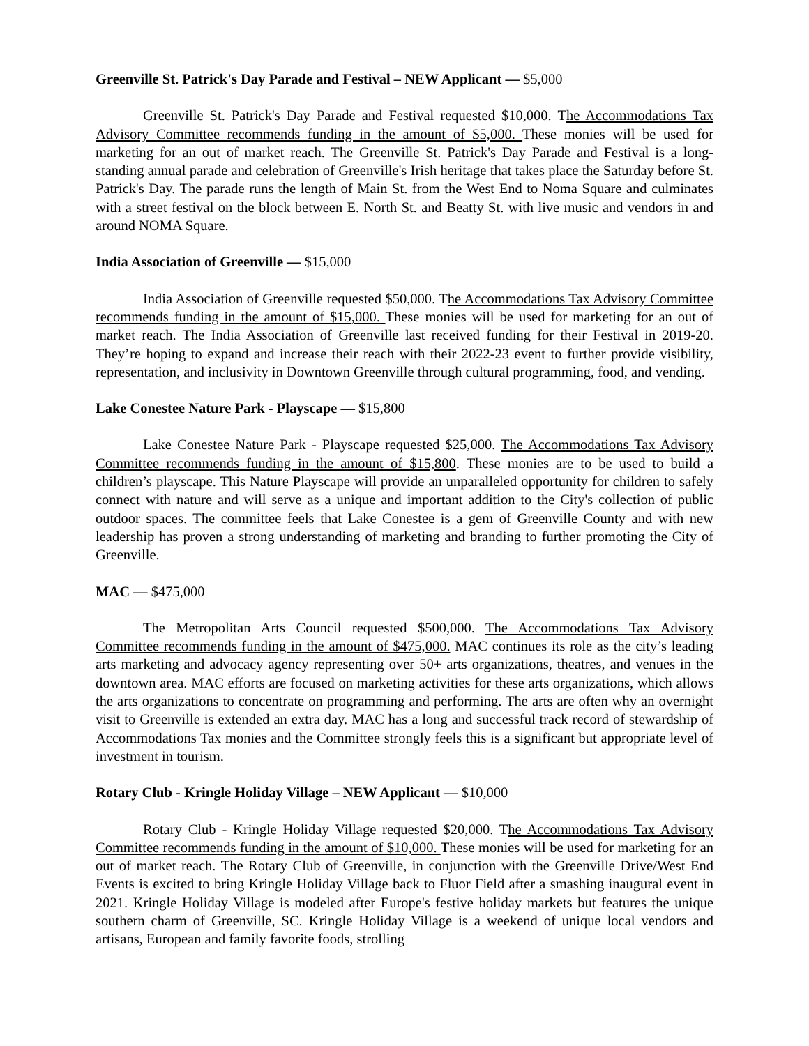Greenville St. Patrick's Day Parade and Festival – NEW Applicant — $5,000
Greenville St. Patrick's Day Parade and Festival requested $10,000. The Accommodations Tax Advisory Committee recommends funding in the amount of $5,000. These monies will be used for marketing for an out of market reach. The Greenville St. Patrick's Day Parade and Festival is a long-standing annual parade and celebration of Greenville's Irish heritage that takes place the Saturday before St. Patrick's Day. The parade runs the length of Main St. from the West End to Noma Square and culminates with a street festival on the block between E. North St. and Beatty St. with live music and vendors in and around NOMA Square.
India Association of Greenville — $15,000
India Association of Greenville requested $50,000. The Accommodations Tax Advisory Committee recommends funding in the amount of $15,000. These monies will be used for marketing for an out of market reach. The India Association of Greenville last received funding for their Festival in 2019-20. They’re hoping to expand and increase their reach with their 2022-23 event to further provide visibility, representation, and inclusivity in Downtown Greenville through cultural programming, food, and vending.
Lake Conestee Nature Park - Playscape — $15,800
Lake Conestee Nature Park - Playscape requested $25,000. The Accommodations Tax Advisory Committee recommends funding in the amount of $15,800. These monies are to be used to build a children’s playscape. This Nature Playscape will provide an unparalleled opportunity for children to safely connect with nature and will serve as a unique and important addition to the City's collection of public outdoor spaces. The committee feels that Lake Conestee is a gem of Greenville County and with new leadership has proven a strong understanding of marketing and branding to further promoting the City of Greenville.
MAC — $475,000
The Metropolitan Arts Council requested $500,000. The Accommodations Tax Advisory Committee recommends funding in the amount of $475,000. MAC continues its role as the city’s leading arts marketing and advocacy agency representing over 50+ arts organizations, theatres, and venues in the downtown area. MAC efforts are focused on marketing activities for these arts organizations, which allows the arts organizations to concentrate on programming and performing. The arts are often why an overnight visit to Greenville is extended an extra day. MAC has a long and successful track record of stewardship of Accommodations Tax monies and the Committee strongly feels this is a significant but appropriate level of investment in tourism.
Rotary Club - Kringle Holiday Village – NEW Applicant — $10,000
Rotary Club - Kringle Holiday Village requested $20,000. The Accommodations Tax Advisory Committee recommends funding in the amount of $10,000. These monies will be used for marketing for an out of market reach. The Rotary Club of Greenville, in conjunction with the Greenville Drive/West End Events is excited to bring Kringle Holiday Village back to Fluor Field after a smashing inaugural event in 2021. Kringle Holiday Village is modeled after Europe's festive holiday markets but features the unique southern charm of Greenville, SC. Kringle Holiday Village is a weekend of unique local vendors and artisans, European and family favorite foods, strolling